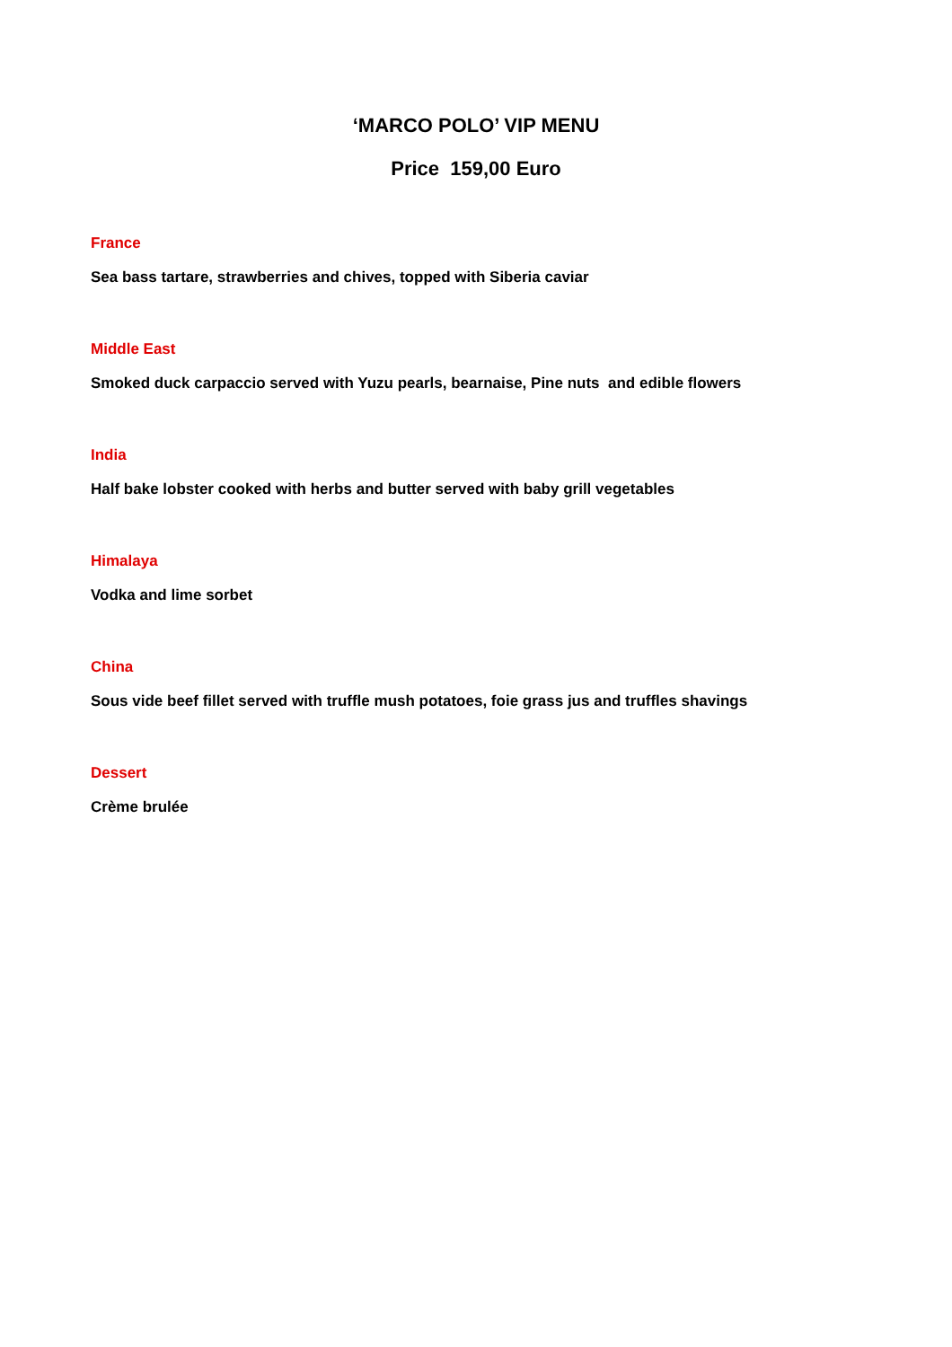‘MARCO POLO’ VIP MENU
Price 159,00 Euro
France
Sea bass tartare, strawberries and chives, topped with Siberia caviar
Middle East
Smoked duck carpaccio served with Yuzu pearls, bearnaise, Pine nuts and edible flowers
India
Half bake lobster cooked with herbs and butter served with baby grill vegetables
Himalaya
Vodka and lime sorbet
China
Sous vide beef fillet served with truffle mush potatoes, foie grass jus and truffles shavings
Dessert
Crème brulée